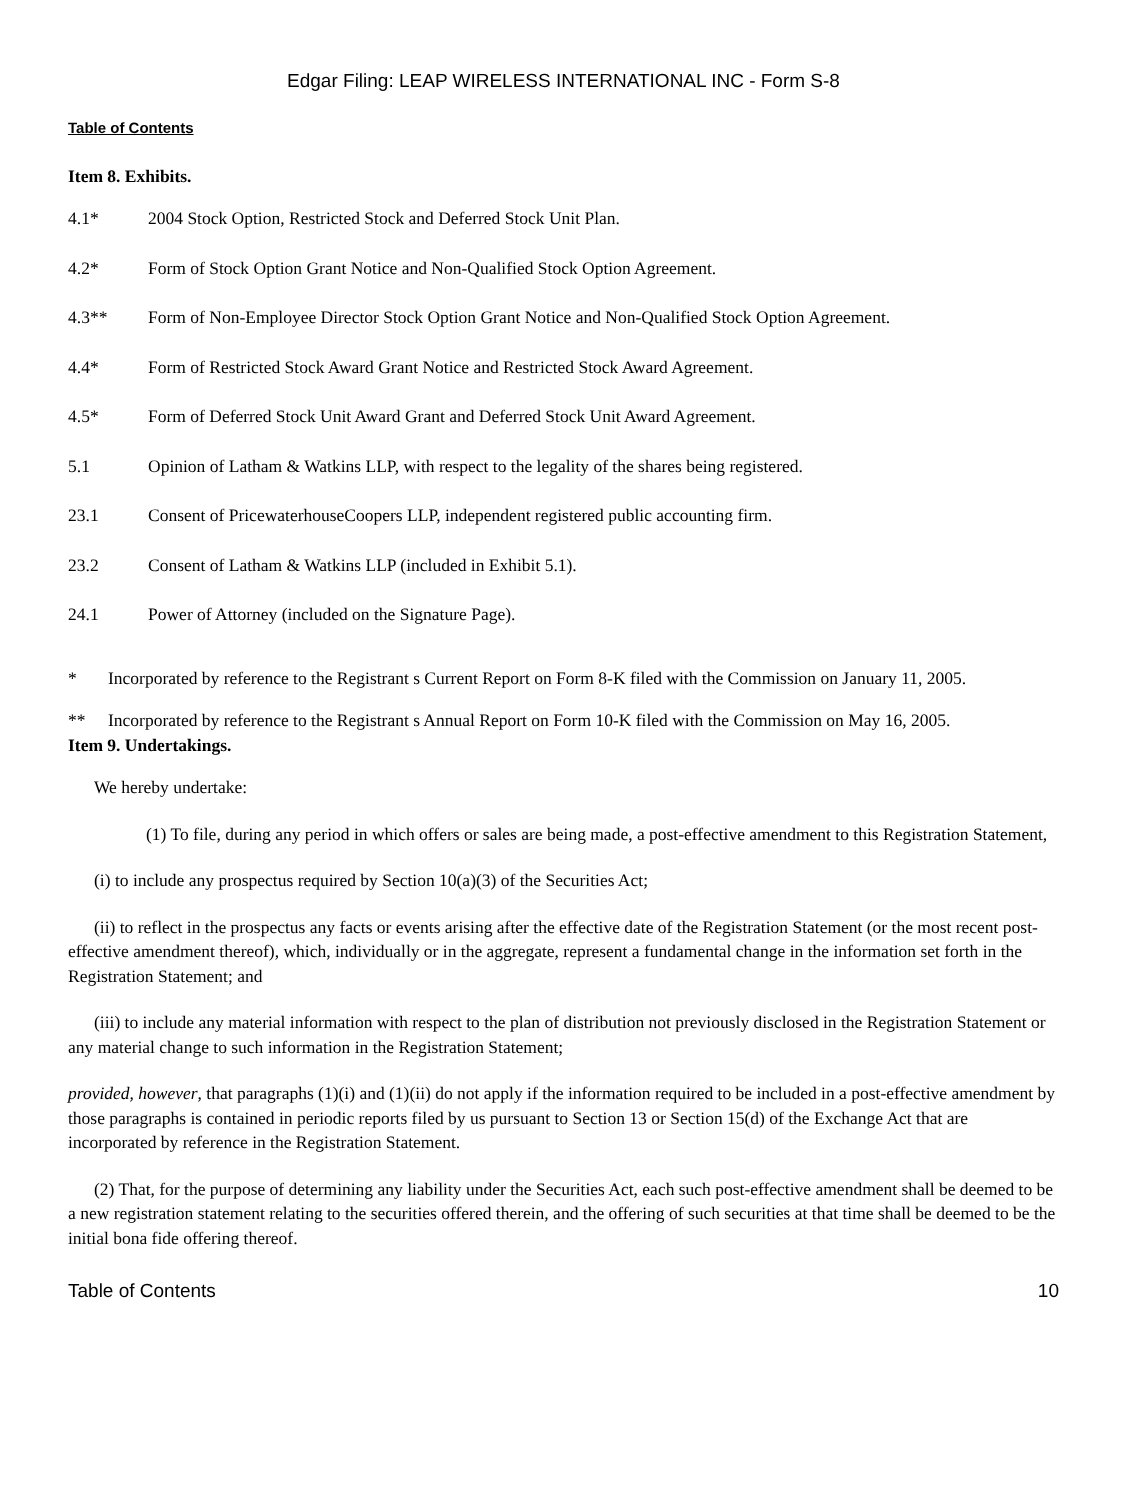Edgar Filing: LEAP WIRELESS INTERNATIONAL INC - Form S-8
Table of Contents
Item 8. Exhibits.
| 4.1* | 2004 Stock Option, Restricted Stock and Deferred Stock Unit Plan. |
| 4.2* | Form of Stock Option Grant Notice and Non-Qualified Stock Option Agreement. |
| 4.3** | Form of Non-Employee Director Stock Option Grant Notice and Non-Qualified Stock Option Agreement. |
| 4.4* | Form of Restricted Stock Award Grant Notice and Restricted Stock Award Agreement. |
| 4.5* | Form of Deferred Stock Unit Award Grant and Deferred Stock Unit Award Agreement. |
| 5.1 | Opinion of Latham & Watkins LLP, with respect to the legality of the shares being registered. |
| 23.1 | Consent of PricewaterhouseCoopers LLP, independent registered public accounting firm. |
| 23.2 | Consent of Latham & Watkins LLP (included in Exhibit 5.1). |
| 24.1 | Power of Attorney (included on the Signature Page). |
* Incorporated by reference to the Registrant s Current Report on Form 8-K filed with the Commission on January 11, 2005.
** Incorporated by reference to the Registrant s Annual Report on Form 10-K filed with the Commission on May 16, 2005.
Item 9. Undertakings.
We hereby undertake:
(1) To file, during any period in which offers or sales are being made, a post-effective amendment to this Registration Statement,
(i) to include any prospectus required by Section 10(a)(3) of the Securities Act;
(ii) to reflect in the prospectus any facts or events arising after the effective date of the Registration Statement (or the most recent post-effective amendment thereof), which, individually or in the aggregate, represent a fundamental change in the information set forth in the Registration Statement; and
(iii) to include any material information with respect to the plan of distribution not previously disclosed in the Registration Statement or any material change to such information in the Registration Statement;
provided, however, that paragraphs (1)(i) and (1)(ii) do not apply if the information required to be included in a post-effective amendment by those paragraphs is contained in periodic reports filed by us pursuant to Section 13 or Section 15(d) of the Exchange Act that are incorporated by reference in the Registration Statement.
(2) That, for the purpose of determining any liability under the Securities Act, each such post-effective amendment shall be deemed to be a new registration statement relating to the securities offered therein, and the offering of such securities at that time shall be deemed to be the initial bona fide offering thereof.
Table of Contents 10